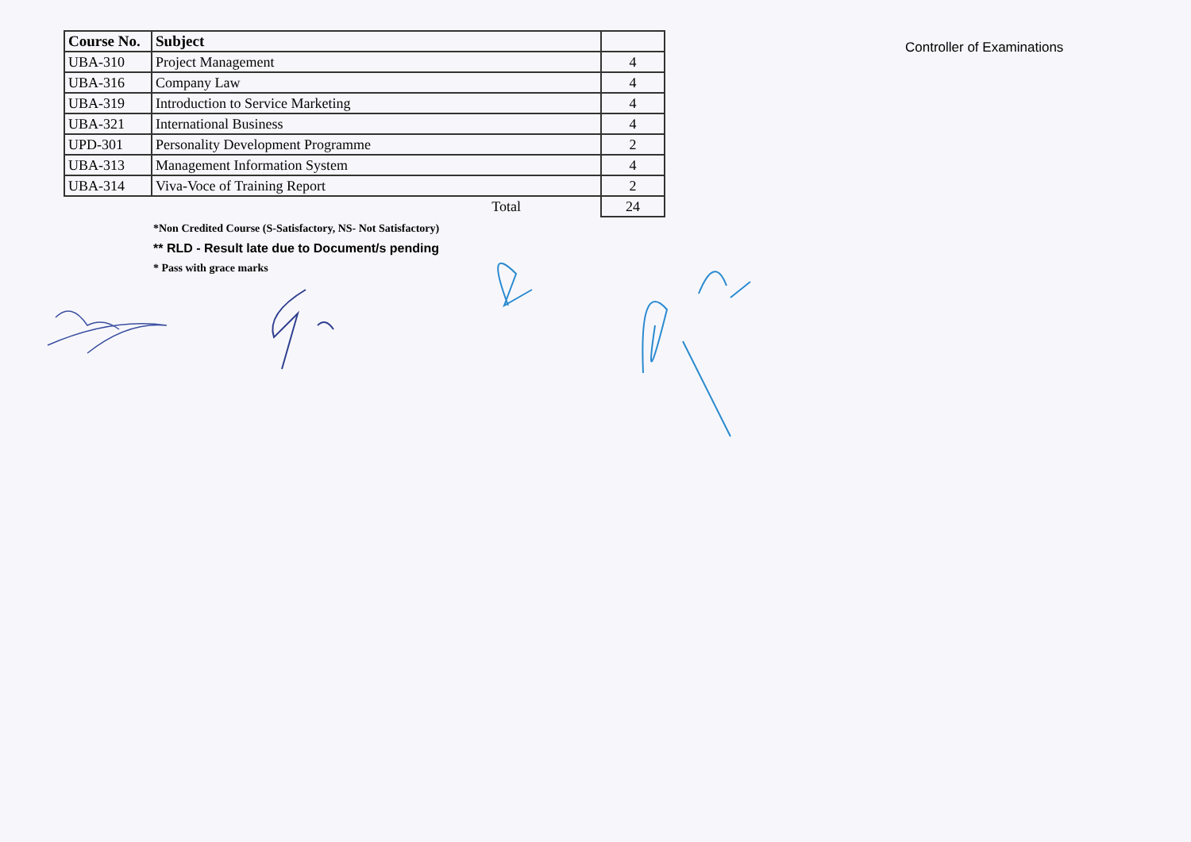| Course No. | Subject | |
| --- | --- | --- |
| UBA-310 | Project Management | 4 |
| UBA-316 | Company Law | 4 |
| UBA-319 | Introduction to Service Marketing | 4 |
| UBA-321 | International Business | 4 |
| UPD-301 | Personality Development Programme | 2 |
| UBA-313 | Management Information System | 4 |
| UBA-314 | Viva-Voce of Training Report | 2 |
| | Total | 24 |
*Non Credited Course (S-Satisfactory, NS- Not Satisfactory)
** RLD - Result late due to Document/s pending
* Pass with grace marks
Controller of Examinations